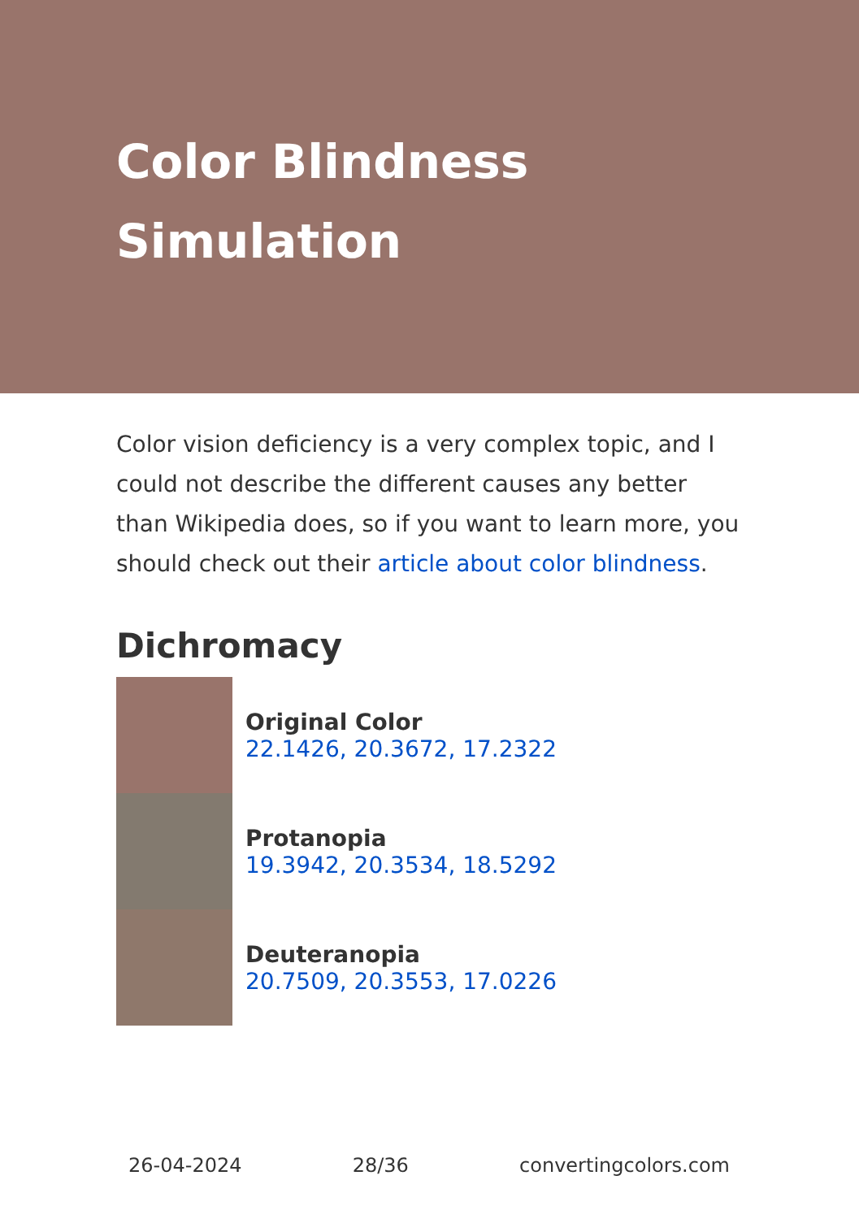Color Blindness Simulation
Color vision deficiency is a very complex topic, and I could not describe the different causes any better than Wikipedia does, so if you want to learn more, you should check out their article about color blindness.
Dichromacy
Original Color
22.1426, 20.3672, 17.2322
Protanopia
19.3942, 20.3534, 18.5292
Deuteranopia
20.7509, 20.3553, 17.0226
26-04-2024 28/36 convertingcolors.com